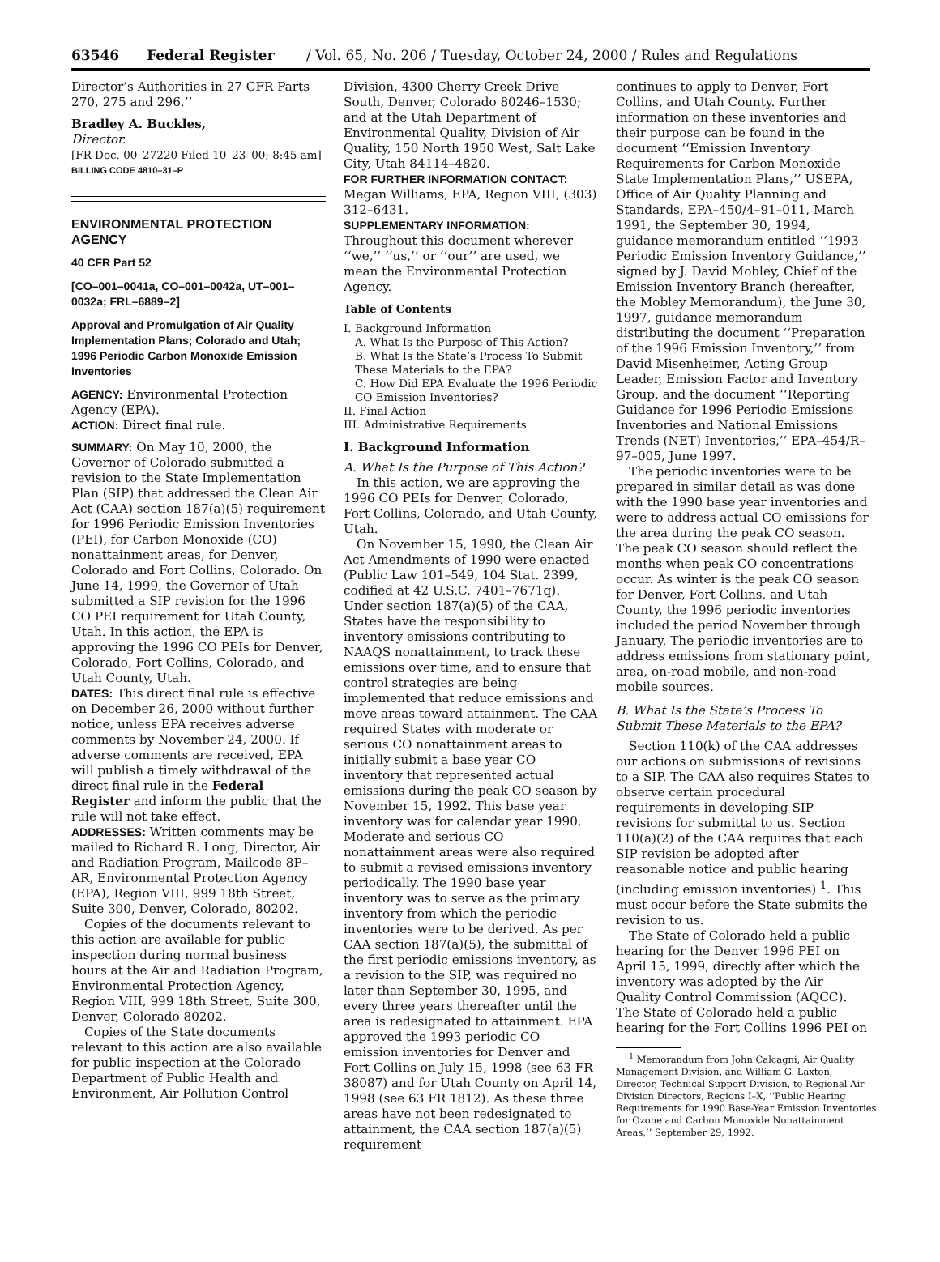63546 Federal Register / Vol. 65, No. 206 / Tuesday, October 24, 2000 / Rules and Regulations
Director’s Authorities in 27 CFR Parts 270, 275 and 296.’’
Bradley A. Buckles,
Director.
[FR Doc. 00–27220 Filed 10–23–00; 8:45 am]
BILLING CODE 4810–31–P
ENVIRONMENTAL PROTECTION AGENCY
40 CFR Part 52
[CO–001–0041a, CO–001–0042a, UT–001–0032a; FRL–6889–2]
Approval and Promulgation of Air Quality Implementation Plans; Colorado and Utah; 1996 Periodic Carbon Monoxide Emission Inventories
AGENCY: Environmental Protection Agency (EPA).
ACTION: Direct final rule.
SUMMARY: On May 10, 2000, the Governor of Colorado submitted a revision to the State Implementation Plan (SIP) that addressed the Clean Air Act (CAA) section 187(a)(5) requirement for 1996 Periodic Emission Inventories (PEI), for Carbon Monoxide (CO) nonattainment areas, for Denver, Colorado and Fort Collins, Colorado. On June 14, 1999, the Governor of Utah submitted a SIP revision for the 1996 CO PEI requirement for Utah County, Utah. In this action, the EPA is approving the 1996 CO PEIs for Denver, Colorado, Fort Collins, Colorado, and Utah County, Utah.
DATES: This direct final rule is effective on December 26, 2000 without further notice, unless EPA receives adverse comments by November 24, 2000. If adverse comments are received, EPA will publish a timely withdrawal of the direct final rule in the Federal Register and inform the public that the rule will not take effect.
ADDRESSES: Written comments may be mailed to Richard R. Long, Director, Air and Radiation Program, Mailcode 8P–AR, Environmental Protection Agency (EPA), Region VIII, 999 18th Street, Suite 300, Denver, Colorado, 80202.
Copies of the documents relevant to this action are available for public inspection during normal business hours at the Air and Radiation Program, Environmental Protection Agency, Region VIII, 999 18th Street, Suite 300, Denver, Colorado 80202.
Copies of the State documents relevant to this action are also available for public inspection at the Colorado Department of Public Health and Environment, Air Pollution Control
Division, 4300 Cherry Creek Drive South, Denver, Colorado 80246–1530; and at the Utah Department of Environmental Quality, Division of Air Quality, 150 North 1950 West, Salt Lake City, Utah 84114–4820.
FOR FURTHER INFORMATION CONTACT: Megan Williams, EPA, Region VIII, (303) 312–6431.
SUPPLEMENTARY INFORMATION: Throughout this document wherever ‘‘we,’’ ‘‘us,’’ or ‘‘our’’ are used, we mean the Environmental Protection Agency.
Table of Contents
I. Background Information
A. What Is the Purpose of This Action?
B. What Is the State’s Process To Submit These Materials to the EPA?
C. How Did EPA Evaluate the 1996 Periodic CO Emission Inventories?
II. Final Action
III. Administrative Requirements
I. Background Information
A. What Is the Purpose of This Action?
In this action, we are approving the 1996 CO PEIs for Denver, Colorado, Fort Collins, Colorado, and Utah County, Utah.
On November 15, 1990, the Clean Air Act Amendments of 1990 were enacted (Public Law 101–549, 104 Stat. 2399, codified at 42 U.S.C. 7401–7671q). Under section 187(a)(5) of the CAA, States have the responsibility to inventory emissions contributing to NAAQS nonattainment, to track these emissions over time, and to ensure that control strategies are being implemented that reduce emissions and move areas toward attainment. The CAA required States with moderate or serious CO nonattainment areas to initially submit a base year CO inventory that represented actual emissions during the peak CO season by November 15, 1992. This base year inventory was for calendar year 1990. Moderate and serious CO nonattainment areas were also required to submit a revised emissions inventory periodically. The 1990 base year inventory was to serve as the primary inventory from which the periodic inventories were to be derived. As per CAA section 187(a)(5), the submittal of the first periodic emissions inventory, as a revision to the SIP, was required no later than September 30, 1995, and every three years thereafter until the area is redesignated to attainment. EPA approved the 1993 periodic CO emission inventories for Denver and Fort Collins on July 15, 1998 (see 63 FR 38087) and for Utah County on April 14, 1998 (see 63 FR 1812). As these three areas have not been redesignated to attainment, the CAA section 187(a)(5) requirement
continues to apply to Denver, Fort Collins, and Utah County. Further information on these inventories and their purpose can be found in the document ‘‘Emission Inventory Requirements for Carbon Monoxide State Implementation Plans,’’ USEPA, Office of Air Quality Planning and Standards, EPA–450/4–91–011, March 1991, the September 30, 1994, guidance memorandum entitled ‘‘1993 Periodic Emission Inventory Guidance,’’ signed by J. David Mobley, Chief of the Emission Inventory Branch (hereafter, the Mobley Memorandum), the June 30, 1997, guidance memorandum distributing the document ‘‘Preparation of the 1996 Emission Inventory,’’ from David Misenheimer, Acting Group Leader, Emission Factor and Inventory Group, and the document ‘‘Reporting Guidance for 1996 Periodic Emissions Inventories and National Emissions Trends (NET) Inventories,’’ EPA–454/R–97–005, June 1997.
The periodic inventories were to be prepared in similar detail as was done with the 1990 base year inventories and were to address actual CO emissions for the area during the peak CO season. The peak CO season should reflect the months when peak CO concentrations occur. As winter is the peak CO season for Denver, Fort Collins, and Utah County, the 1996 periodic inventories included the period November through January. The periodic inventories are to address emissions from stationary point, area, on-road mobile, and non-road mobile sources.
B. What Is the State’s Process To Submit These Materials to the EPA?
Section 110(k) of the CAA addresses our actions on submissions of revisions to a SIP. The CAA also requires States to observe certain procedural requirements in developing SIP revisions for submittal to us. Section 110(a)(2) of the CAA requires that each SIP revision be adopted after reasonable notice and public hearing (including emission inventories) <sup>1</sup>. This must occur before the State submits the revision to us.
The State of Colorado held a public hearing for the Denver 1996 PEI on April 15, 1999, directly after which the inventory was adopted by the Air Quality Control Commission (AQCC). The State of Colorado held a public hearing for the Fort Collins 1996 PEI on
<sup>1</sup> Memorandum from John Calcagni, Air Quality Management Division, and William G. Laxton, Director, Technical Support Division, to Regional Air Division Directors, Regions I–X, ‘‘Public Hearing Requirements for 1990 Base-Year Emission Inventories for Ozone and Carbon Monoxide Nonattainment Areas,’’ September 29, 1992.